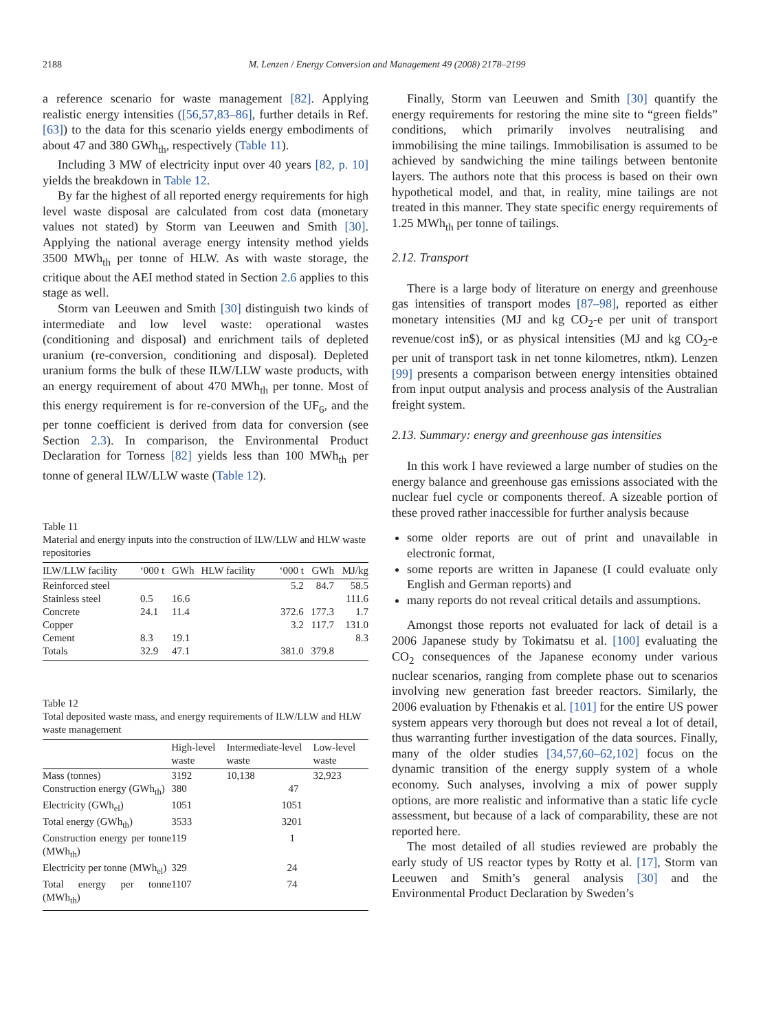2188 M. Lenzen / Energy Conversion and Management 49 (2008) 2178–2199
a reference scenario for waste management [82]. Applying realistic energy intensities ([56,57,83–86], further details in Ref. [63]) to the data for this scenario yields energy embodiments of about 47 and 380 GWh<sub>th</sub>, respectively (Table 11).
Including 3 MW of electricity input over 40 years [82, p. 10] yields the breakdown in Table 12.
By far the highest of all reported energy requirements for high level waste disposal are calculated from cost data (monetary values not stated) by Storm van Leeuwen and Smith [30]. Applying the national average energy intensity method yields 3500 MWh<sub>th</sub> per tonne of HLW. As with waste storage, the critique about the AEI method stated in Section 2.6 applies to this stage as well.
Storm van Leeuwen and Smith [30] distinguish two kinds of intermediate and low level waste: operational wastes (conditioning and disposal) and enrichment tails of depleted uranium (re-conversion, conditioning and disposal). Depleted uranium forms the bulk of these ILW/LLW waste products, with an energy requirement of about 470 MWh<sub>th</sub> per tonne. Most of this energy requirement is for re-conversion of the UF<sub>6</sub>, and the per tonne coefficient is derived from data for conversion (see Section 2.3). In comparison, the Environmental Product Declaration for Torness [82] yields less than 100 MWh<sub>th</sub> per tonne of general ILW/LLW waste (Table 12).
Table 11
Material and energy inputs into the construction of ILW/LLW and HLW waste repositories
| ILW/LLW facility | ‘000 t | GWh | HLW facility | ‘000 t | GWh | MJ/kg |
| --- | --- | --- | --- | --- | --- | --- |
| Reinforced steel | | | | 5.2 | 84.7 | 58.5 |
| Stainless steel | 0.5 | 16.6 | | | | 111.6 |
| Concrete | 24.1 | 11.4 | | 372.6 | 177.3 | 1.7 |
| Copper | | | | 3.2 | 117.7 | 131.0 |
| Cement | 8.3 | 19.1 | | | | 8.3 |
| Totals | 32.9 | 47.1 | | 381.0 | 379.8 | |
Table 12
Total deposited waste mass, and energy requirements of ILW/LLW and HLW waste management
| | High-level waste | Intermediate-level waste | Low-level waste |
| --- | --- | --- | --- |
| Mass (tonnes) | 3192 | 10,138 | 32,923 |
| Construction energy (GWh<sub>th</sub>) | 380 | 47 | |
| Electricity (GWh<sub>el</sub>) | 1051 | 1051 | |
| Total energy (GWh<sub>th</sub>) | 3533 | 3201 | |
| Construction energy per tonne (MWh<sub>th</sub>) | 119 | 1 | |
| Electricity per tonne (MWh<sub>el</sub>) | 329 | 24 | |
| Total energy per tonne (MWh<sub>th</sub>) | 1107 | 74 | |
Finally, Storm van Leeuwen and Smith [30] quantify the energy requirements for restoring the mine site to “green fields” conditions, which primarily involves neutralising and immobilising the mine tailings. Immobilisation is assumed to be achieved by sandwiching the mine tailings between bentonite layers. The authors note that this process is based on their own hypothetical model, and that, in reality, mine tailings are not treated in this manner. They state specific energy requirements of 1.25 MWh<sub>th</sub> per tonne of tailings.
2.12. Transport
There is a large body of literature on energy and greenhouse gas intensities of transport modes [87–98], reported as either monetary intensities (MJ and kg CO<sub>2</sub>-e per unit of transport revenue/cost in$), or as physical intensities (MJ and kg CO<sub>2</sub>-e per unit of transport task in net tonne kilometres, ntkm). Lenzen [99] presents a comparison between energy intensities obtained from input output analysis and process analysis of the Australian freight system.
2.13. Summary: energy and greenhouse gas intensities
In this work I have reviewed a large number of studies on the energy balance and greenhouse gas emissions associated with the nuclear fuel cycle or components thereof. A sizeable portion of these proved rather inaccessible for further analysis because
some older reports are out of print and unavailable in electronic format,
some reports are written in Japanese (I could evaluate only English and German reports) and
many reports do not reveal critical details and assumptions.
Amongst those reports not evaluated for lack of detail is a 2006 Japanese study by Tokimatsu et al. [100] evaluating the CO<sub>2</sub> consequences of the Japanese economy under various nuclear scenarios, ranging from complete phase out to scenarios involving new generation fast breeder reactors. Similarly, the 2006 evaluation by Fthenakis et al. [101] for the entire US power system appears very thorough but does not reveal a lot of detail, thus warranting further investigation of the data sources. Finally, many of the older studies [34,57,60–62,102] focus on the dynamic transition of the energy supply system of a whole economy. Such analyses, involving a mix of power supply options, are more realistic and informative than a static life cycle assessment, but because of a lack of comparability, these are not reported here.
The most detailed of all studies reviewed are probably the early study of US reactor types by Rotty et al. [17], Storm van Leeuwen and Smith’s general analysis [30] and the Environmental Product Declaration by Sweden’s